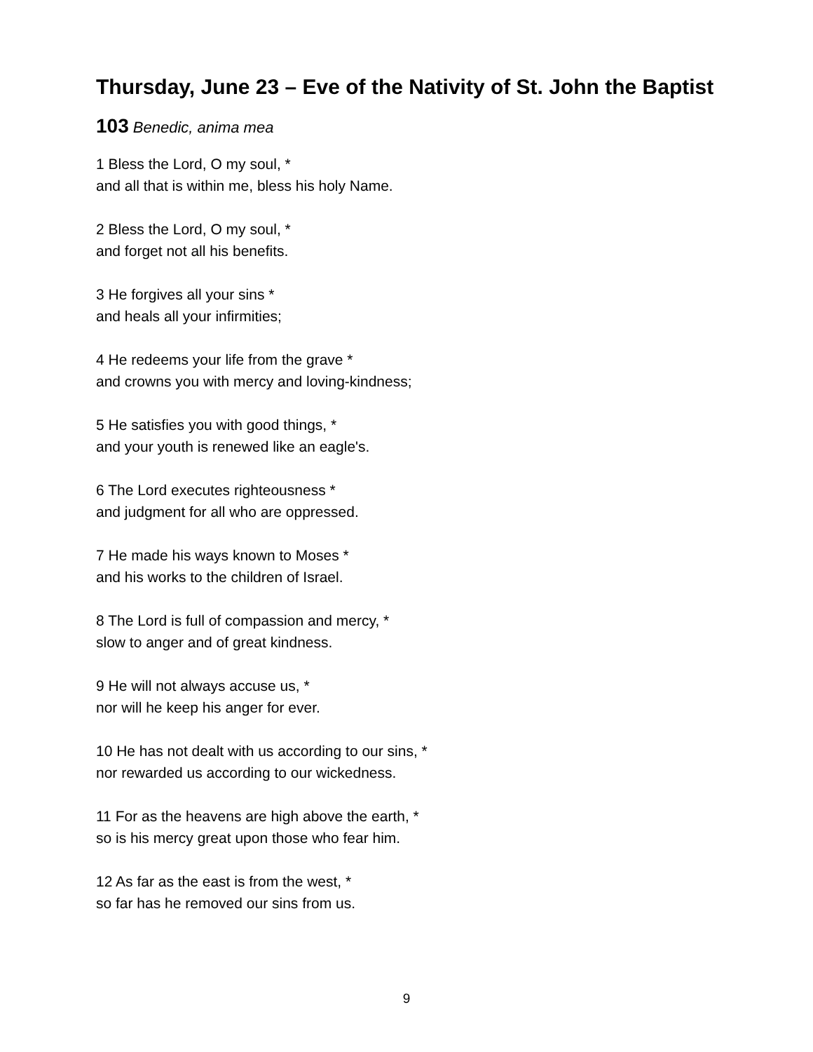Thursday, June 23 – Eve of the Nativity of St. John the Baptist
103 Benedic, anima mea
1 Bless the Lord, O my soul, *
and all that is within me, bless his holy Name.
2 Bless the Lord, O my soul, *
and forget not all his benefits.
3 He forgives all your sins *
and heals all your infirmities;
4 He redeems your life from the grave *
and crowns you with mercy and loving-kindness;
5 He satisfies you with good things, *
and your youth is renewed like an eagle's.
6 The Lord executes righteousness *
and judgment for all who are oppressed.
7 He made his ways known to Moses *
and his works to the children of Israel.
8 The Lord is full of compassion and mercy, *
slow to anger and of great kindness.
9 He will not always accuse us, *
nor will he keep his anger for ever.
10 He has not dealt with us according to our sins, *
nor rewarded us according to our wickedness.
11 For as the heavens are high above the earth, *
so is his mercy great upon those who fear him.
12 As far as the east is from the west, *
so far has he removed our sins from us.
9